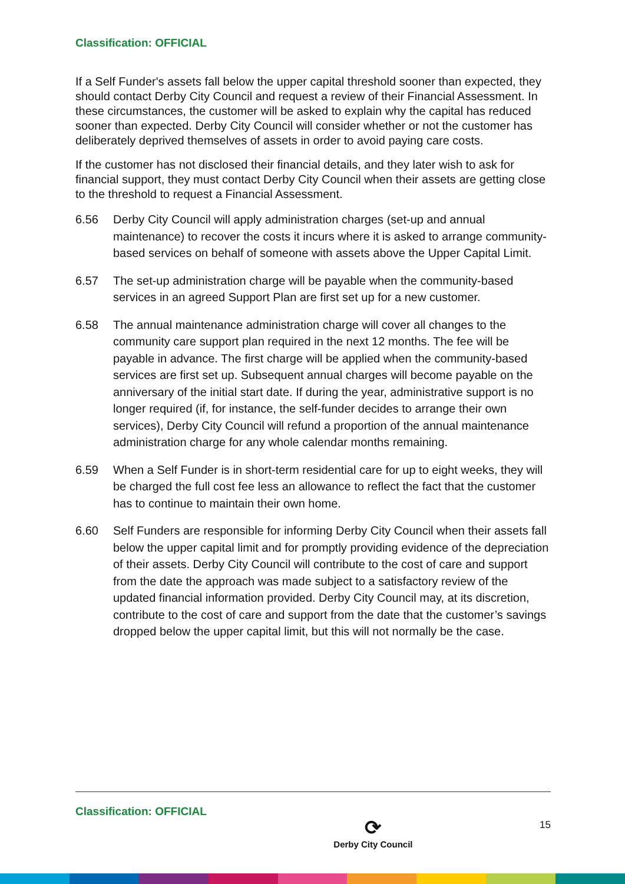Classification: OFFICIAL
If a Self Funder's assets fall below the upper capital threshold sooner than expected, they should contact Derby City Council and request a review of their Financial Assessment. In these circumstances, the customer will be asked to explain why the capital has reduced sooner than expected. Derby City Council will consider whether or not the customer has deliberately deprived themselves of assets in order to avoid paying care costs.
If the customer has not disclosed their financial details, and they later wish to ask for financial support, they must contact Derby City Council when their assets are getting close to the threshold to request a Financial Assessment.
6.56 Derby City Council will apply administration charges (set-up and annual maintenance) to recover the costs it incurs where it is asked to arrange community-based services on behalf of someone with assets above the Upper Capital Limit.
6.57 The set-up administration charge will be payable when the community-based services in an agreed Support Plan are first set up for a new customer.
6.58 The annual maintenance administration charge will cover all changes to the community care support plan required in the next 12 months. The fee will be payable in advance. The first charge will be applied when the community-based services are first set up. Subsequent annual charges will become payable on the anniversary of the initial start date. If during the year, administrative support is no longer required (if, for instance, the self-funder decides to arrange their own services), Derby City Council will refund a proportion of the annual maintenance administration charge for any whole calendar months remaining.
6.59 When a Self Funder is in short-term residential care for up to eight weeks, they will be charged the full cost fee less an allowance to reflect the fact that the customer has to continue to maintain their own home.
6.60 Self Funders are responsible for informing Derby City Council when their assets fall below the upper capital limit and for promptly providing evidence of the depreciation of their assets. Derby City Council will contribute to the cost of care and support from the date the approach was made subject to a satisfactory review of the updated financial information provided. Derby City Council may, at its discretion, contribute to the cost of care and support from the date that the customer’s savings dropped below the upper capital limit, but this will not normally be the case.
Classification: OFFICIAL
⟳
Derby City Council
15